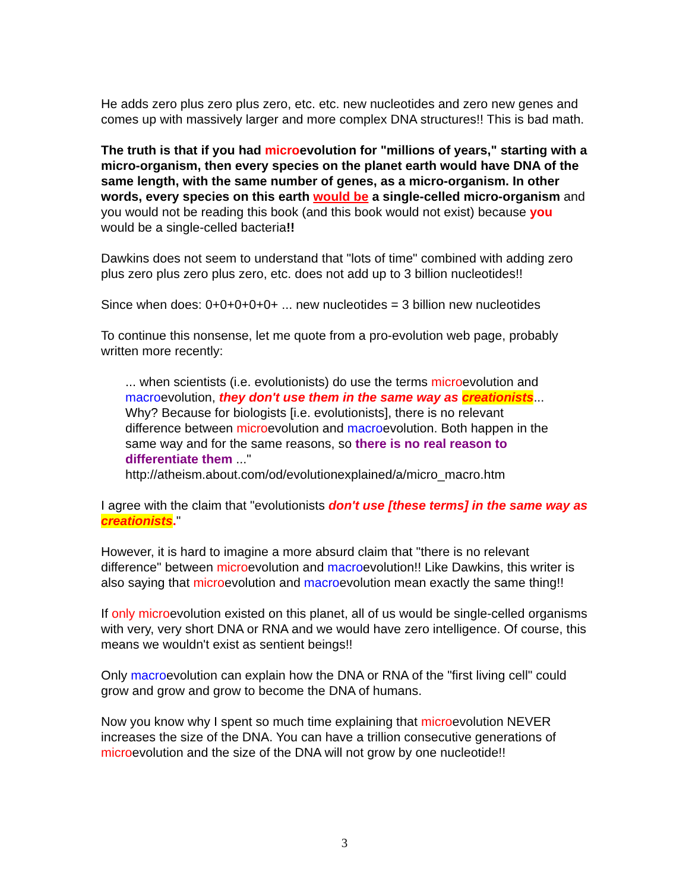He adds zero plus zero plus zero, etc. etc. new nucleotides and zero new genes and comes up with massively larger and more complex DNA structures!! This is bad math.
The truth is that if you had microevolution for "millions of years," starting with a micro-organism, then every species on the planet earth would have DNA of the same length, with the same number of genes, as a micro-organism. In other words, every species on this earth would be a single-celled micro-organism and you would not be reading this book (and this book would not exist) because you would be a single-celled bacteria!!
Dawkins does not seem to understand that "lots of time" combined with adding zero plus zero plus zero plus zero, etc. does not add up to 3 billion nucleotides!!
Since when does: 0+0+0+0+0+ ... new nucleotides = 3 billion new nucleotides
To continue this nonsense, let me quote from a pro-evolution web page, probably written more recently:
... when scientists (i.e. evolutionists) do use the terms microevolution and macroevolution, they don't use them in the same way as creationists... Why? Because for biologists [i.e. evolutionists], there is no relevant difference between microevolution and macroevolution. Both happen in the same way and for the same reasons, so there is no real reason to differentiate them ..."
http://atheism.about.com/od/evolutionexplained/a/micro_macro.htm
I agree with the claim that "evolutionists don't use [these terms] in the same way as creationists."
However, it is hard to imagine a more absurd claim that "there is no relevant difference" between microevolution and macroevolution!! Like Dawkins, this writer is also saying that microevolution and macroevolution mean exactly the same thing!!
If only microevolution existed on this planet, all of us would be single-celled organisms with very, very short DNA or RNA and we would have zero intelligence. Of course, this means we wouldn't exist as sentient beings!!
Only macroevolution can explain how the DNA or RNA of the "first living cell" could grow and grow and grow to become the DNA of humans.
Now you know why I spent so much time explaining that microevolution NEVER increases the size of the DNA. You can have a trillion consecutive generations of microevolution and the size of the DNA will not grow by one nucleotide!!
3